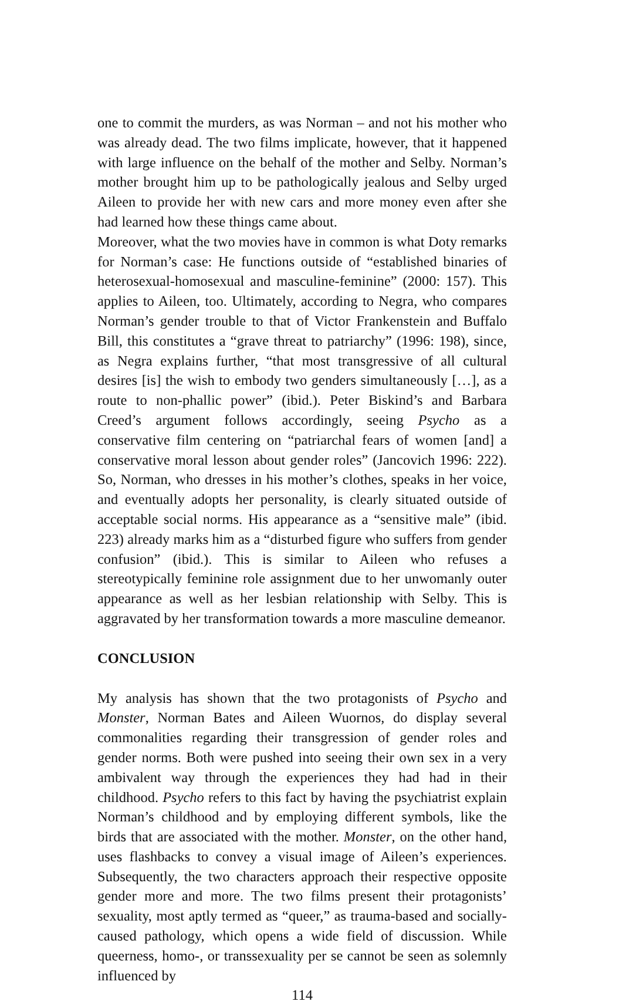one to commit the murders, as was Norman – and not his mother who was already dead. The two films implicate, however, that it happened with large influence on the behalf of the mother and Selby. Norman’s mother brought him up to be pathologically jealous and Selby urged Aileen to provide her with new cars and more money even after she had learned how these things came about.
Moreover, what the two movies have in common is what Doty remarks for Norman’s case: He functions outside of “established binaries of heterosexual-homosexual and masculine-feminine” (2000: 157). This applies to Aileen, too. Ultimately, according to Negra, who compares Norman’s gender trouble to that of Victor Frankenstein and Buffalo Bill, this constitutes a “grave threat to patriarchy” (1996: 198), since, as Negra explains further, “that most transgressive of all cultural desires [is] the wish to embody two genders simultaneously […], as a route to non-phallic power” (ibid.). Peter Biskind’s and Barbara Creed’s argument follows accordingly, seeing Psycho as a conservative film centering on “patriarchal fears of women [and] a conservative moral lesson about gender roles” (Jancovich 1996: 222). So, Norman, who dresses in his mother’s clothes, speaks in her voice, and eventually adopts her personality, is clearly situated outside of acceptable social norms. His appearance as a “sensitive male” (ibid. 223) already marks him as a “disturbed figure who suffers from gender confusion” (ibid.). This is similar to Aileen who refuses a stereotypically feminine role assignment due to her unwomanly outer appearance as well as her lesbian relationship with Selby. This is aggravated by her transformation towards a more masculine demeanor.
CONCLUSION
My analysis has shown that the two protagonists of Psycho and Monster, Norman Bates and Aileen Wuornos, do display several commonalities regarding their transgression of gender roles and gender norms. Both were pushed into seeing their own sex in a very ambivalent way through the experiences they had had in their childhood. Psycho refers to this fact by having the psychiatrist explain Norman’s childhood and by employing different symbols, like the birds that are associated with the mother. Monster, on the other hand, uses flashbacks to convey a visual image of Aileen’s experiences. Subsequently, the two characters approach their respective opposite gender more and more. The two films present their protagonists’ sexuality, most aptly termed as “queer,” as trauma-based and socially-caused pathology, which opens a wide field of discussion. While queerness, homo-, or transsexuality per se cannot be seen as solemnly influenced by
114